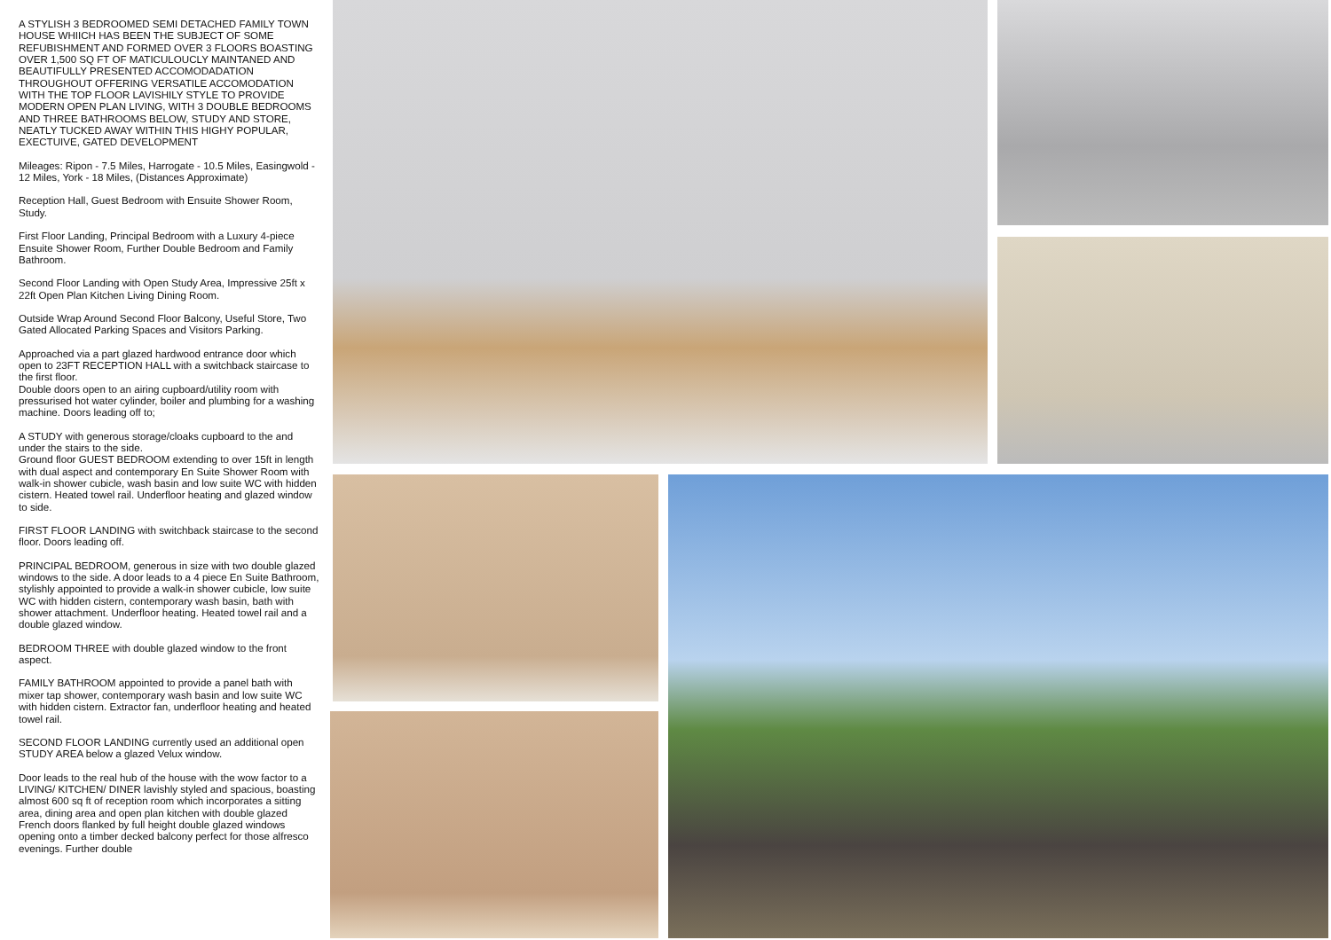A STYLISH 3 BEDROOMED SEMI DETACHED FAMILY TOWN HOUSE WHIICH HAS BEEN THE SUBJECT OF SOME REFUBISHMENT AND FORMED OVER 3 FLOORS BOASTING OVER 1,500 SQ FT OF MATICULOUCLY MAINTANED AND BEAUTIFULLY PRESENTED ACCOMODADATION THROUGHOUT OFFERING VERSATILE ACCOMODATION WITH THE TOP FLOOR LAVISHILY STYLE TO PROVIDE MODERN OPEN PLAN LIVING, WITH 3 DOUBLE BEDROOMS AND THREE BATHROOMS BELOW, STUDY AND STORE, NEATLY TUCKED AWAY WITHIN THIS HIGHY POPULAR, EXECTUIVE, GATED DEVELOPMENT
Mileages: Ripon - 7.5 Miles, Harrogate - 10.5 Miles, Easingwold - 12 Miles, York - 18 Miles, (Distances Approximate)
Reception Hall, Guest Bedroom with Ensuite Shower Room, Study.
First Floor Landing, Principal Bedroom with a Luxury 4-piece Ensuite Shower Room, Further Double Bedroom and Family Bathroom.
Second Floor Landing with Open Study Area, Impressive 25ft x 22ft Open Plan Kitchen Living Dining Room.
Outside Wrap Around Second Floor Balcony, Useful Store, Two Gated Allocated Parking Spaces and Visitors Parking.
Approached via a part glazed hardwood entrance door which open to 23FT RECEPTION HALL with a switchback staircase to the first floor.
Double doors open to an airing cupboard/utility room with pressurised hot water cylinder, boiler and plumbing for a washing machine. Doors leading off to;
A STUDY with generous storage/cloaks cupboard to the and under the stairs to the side.
Ground floor GUEST BEDROOM extending to over 15ft in length with dual aspect and contemporary En Suite Shower Room with walk-in shower cubicle, wash basin and low suite WC with hidden cistern. Heated towel rail. Underfloor heating and glazed window to side.
FIRST FLOOR LANDING with switchback staircase to the second floor. Doors leading off.
PRINCIPAL BEDROOM, generous in size with two double glazed windows to the side. A door leads to a 4 piece En Suite Bathroom, stylishly appointed to provide a walk-in shower cubicle, low suite WC with hidden cistern, contemporary wash basin, bath with shower attachment. Underfloor heating. Heated towel rail and a double glazed window.
BEDROOM THREE with double glazed window to the front aspect.
FAMILY BATHROOM appointed to provide a panel bath with mixer tap shower, contemporary wash basin and low suite WC with hidden cistern. Extractor fan, underfloor heating and heated towel rail.
SECOND FLOOR LANDING currently used an additional open STUDY AREA below a glazed Velux window.
Door leads to the real hub of the house with the wow factor to a LIVING/ KITCHEN/ DINER lavishly styled and spacious, boasting almost 600 sq ft of reception room which incorporates a sitting area, dining area and open plan kitchen with double glazed French doors flanked by full height double glazed windows opening onto a timber decked balcony perfect for those alfresco evenings. Further double